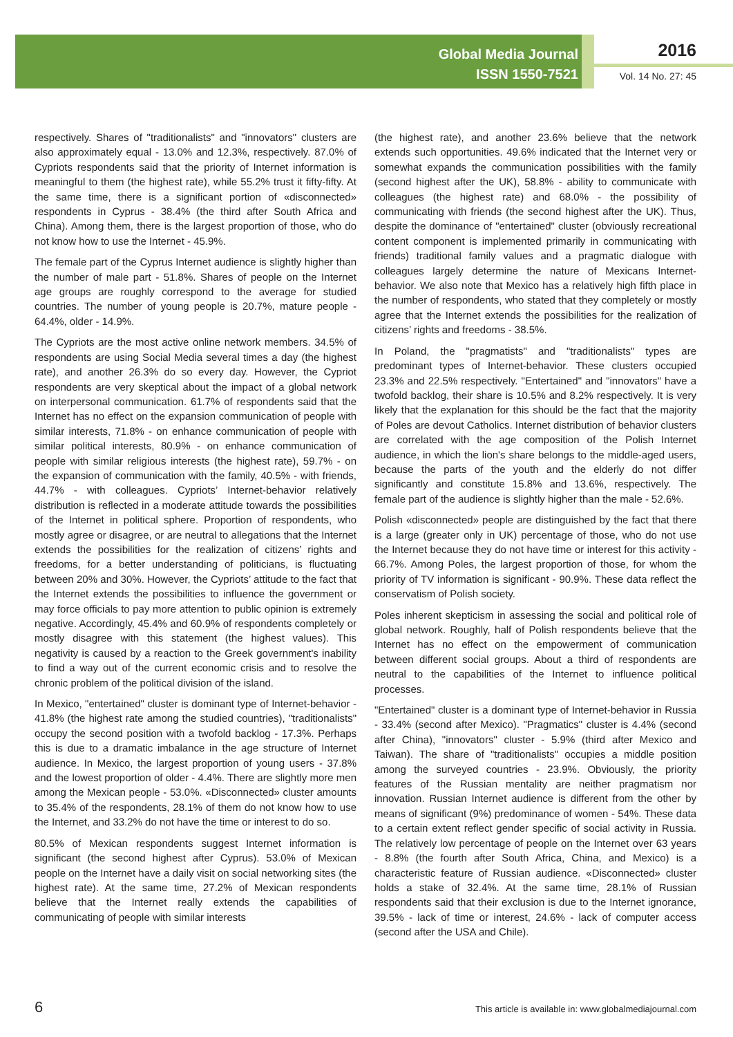Global Media Journal
ISSN 1550-7521
2016
Vol. 14 No. 27: 45
respectively. Shares of "traditionalists" and "innovators" clusters are also approximately equal - 13.0% and 12.3%, respectively. 87.0% of Cypriots respondents said that the priority of Internet information is meaningful to them (the highest rate), while 55.2% trust it fifty-fifty. At the same time, there is a significant portion of «disconnected» respondents in Cyprus - 38.4% (the third after South Africa and China). Among them, there is the largest proportion of those, who do not know how to use the Internet - 45.9%.
The female part of the Cyprus Internet audience is slightly higher than the number of male part - 51.8%. Shares of people on the Internet age groups are roughly correspond to the average for studied countries. The number of young people is 20.7%, mature people - 64.4%, older - 14.9%.
The Cypriots are the most active online network members. 34.5% of respondents are using Social Media several times a day (the highest rate), and another 26.3% do so every day. However, the Cypriot respondents are very skeptical about the impact of a global network on interpersonal communication. 61.7% of respondents said that the Internet has no effect on the expansion communication of people with similar interests, 71.8% - on enhance communication of people with similar political interests, 80.9% - on enhance communication of people with similar religious interests (the highest rate), 59.7% - on the expansion of communication with the family, 40.5% - with friends, 44.7% - with colleagues. Cypriots’ Internet-behavior relatively distribution is reflected in a moderate attitude towards the possibilities of the Internet in political sphere. Proportion of respondents, who mostly agree or disagree, or are neutral to allegations that the Internet extends the possibilities for the realization of citizens’ rights and freedoms, for a better understanding of politicians, is fluctuating between 20% and 30%. However, the Cypriots’ attitude to the fact that the Internet extends the possibilities to influence the government or may force officials to pay more attention to public opinion is extremely negative. Accordingly, 45.4% and 60.9% of respondents completely or mostly disagree with this statement (the highest values). This negativity is caused by a reaction to the Greek government's inability to find a way out of the current economic crisis and to resolve the chronic problem of the political division of the island.
In Mexico, "entertained" cluster is dominant type of Internet-behavior - 41.8% (the highest rate among the studied countries), "traditionalists" occupy the second position with a twofold backlog - 17.3%. Perhaps this is due to a dramatic imbalance in the age structure of Internet audience. In Mexico, the largest proportion of young users - 37.8% and the lowest proportion of older - 4.4%. There are slightly more men among the Mexican people - 53.0%. «Disconnected» cluster amounts to 35.4% of the respondents, 28.1% of them do not know how to use the Internet, and 33.2% do not have the time or interest to do so.
80.5% of Mexican respondents suggest Internet information is significant (the second highest after Cyprus). 53.0% of Mexican people on the Internet have a daily visit on social networking sites (the highest rate). At the same time, 27.2% of Mexican respondents believe that the Internet really extends the capabilities of communicating of people with similar interests
(the highest rate), and another 23.6% believe that the network extends such opportunities. 49.6% indicated that the Internet very or somewhat expands the communication possibilities with the family (second highest after the UK), 58.8% - ability to communicate with colleagues (the highest rate) and 68.0% - the possibility of communicating with friends (the second highest after the UK). Thus, despite the dominance of "entertained" cluster (obviously recreational content component is implemented primarily in communicating with friends) traditional family values and a pragmatic dialogue with colleagues largely determine the nature of Mexicans Internet-behavior. We also note that Mexico has a relatively high fifth place in the number of respondents, who stated that they completely or mostly agree that the Internet extends the possibilities for the realization of citizens’ rights and freedoms - 38.5%.
In Poland, the "pragmatists" and "traditionalists" types are predominant types of Internet-behavior. These clusters occupied 23.3% and 22.5% respectively. "Entertained" and "innovators" have a twofold backlog, their share is 10.5% and 8.2% respectively. It is very likely that the explanation for this should be the fact that the majority of Poles are devout Catholics. Internet distribution of behavior clusters are correlated with the age composition of the Polish Internet audience, in which the lion's share belongs to the middle-aged users, because the parts of the youth and the elderly do not differ significantly and constitute 15.8% and 13.6%, respectively. The female part of the audience is slightly higher than the male - 52.6%.
Polish «disconnected» people are distinguished by the fact that there is a large (greater only in UK) percentage of those, who do not use the Internet because they do not have time or interest for this activity - 66.7%. Among Poles, the largest proportion of those, for whom the priority of TV information is significant - 90.9%. These data reflect the conservatism of Polish society.
Poles inherent skepticism in assessing the social and political role of global network. Roughly, half of Polish respondents believe that the Internet has no effect on the empowerment of communication between different social groups. About a third of respondents are neutral to the capabilities of the Internet to influence political processes.
"Entertained" cluster is a dominant type of Internet-behavior in Russia - 33.4% (second after Mexico). "Pragmatics" cluster is 4.4% (second after China), "innovators" cluster - 5.9% (third after Mexico and Taiwan). The share of "traditionalists" occupies a middle position among the surveyed countries - 23.9%. Obviously, the priority features of the Russian mentality are neither pragmatism nor innovation. Russian Internet audience is different from the other by means of significant (9%) predominance of women - 54%. These data to a certain extent reflect gender specific of social activity in Russia. The relatively low percentage of people on the Internet over 63 years - 8.8% (the fourth after South Africa, China, and Mexico) is a characteristic feature of Russian audience. «Disconnected» cluster holds a stake of 32.4%. At the same time, 28.1% of Russian respondents said that their exclusion is due to the Internet ignorance, 39.5% - lack of time or interest, 24.6% - lack of computer access (second after the USA and Chile).
6 This article is available in: www.globalmediajournal.com